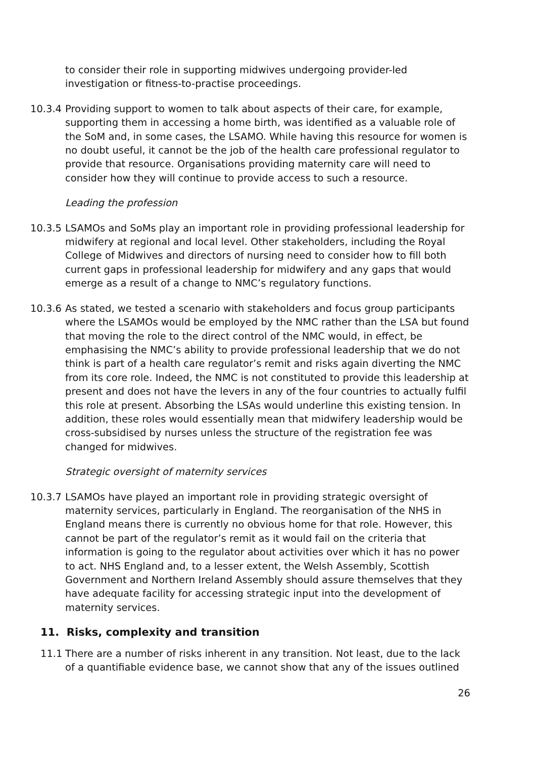to consider their role in supporting midwives undergoing provider-led investigation or fitness-to-practise proceedings.
10.3.4
Providing support to women to talk about aspects of their care, for example, supporting them in accessing a home birth, was identified as a valuable role of the SoM and, in some cases, the LSAMO. While having this resource for women is no doubt useful, it cannot be the job of the health care professional regulator to provide that resource. Organisations providing maternity care will need to consider how they will continue to provide access to such a resource.
Leading the profession
10.3.5
LSAMOs and SoMs play an important role in providing professional leadership for midwifery at regional and local level. Other stakeholders, including the Royal College of Midwives and directors of nursing need to consider how to fill both current gaps in professional leadership for midwifery and any gaps that would emerge as a result of a change to NMC’s regulatory functions.
10.3.6
As stated, we tested a scenario with stakeholders and focus group participants where the LSAMOs would be employed by the NMC rather than the LSA but found that moving the role to the direct control of the NMC would, in effect, be emphasising the NMC’s ability to provide professional leadership that we do not think is part of a health care regulator’s remit and risks again diverting the NMC from its core role. Indeed, the NMC is not constituted to provide this leadership at present and does not have the levers in any of the four countries to actually fulfil this role at present. Absorbing the LSAs would underline this existing tension. In addition, these roles would essentially mean that midwifery leadership would be cross-subsidised by nurses unless the structure of the registration fee was changed for midwives.
Strategic oversight of maternity services
10.3.7
LSAMOs have played an important role in providing strategic oversight of maternity services, particularly in England. The reorganisation of the NHS in England means there is currently no obvious home for that role. However, this cannot be part of the regulator’s remit as it would fail on the criteria that information is going to the regulator about activities over which it has no power to act. NHS England and, to a lesser extent, the Welsh Assembly, Scottish Government and Northern Ireland Assembly should assure themselves that they have adequate facility for accessing strategic input into the development of maternity services.
11. Risks, complexity and transition
11.1 There are a number of risks inherent in any transition. Not least, due to the lack of a quantifiable evidence base, we cannot show that any of the issues outlined
26